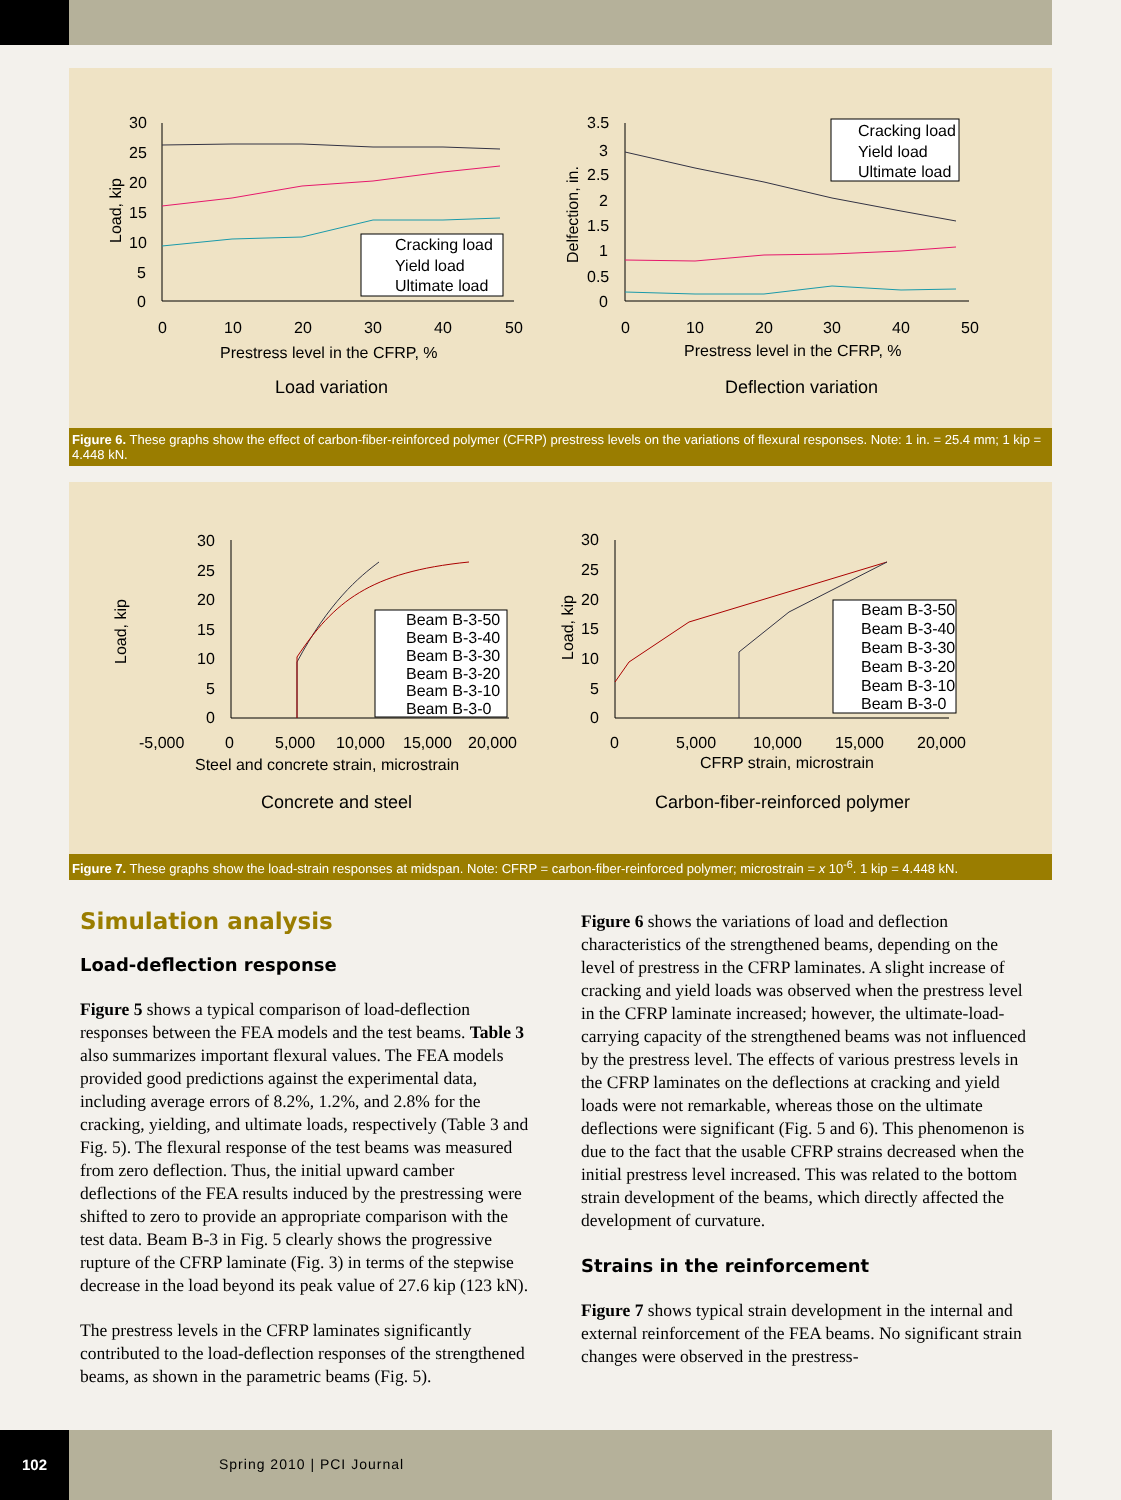30
25
20
15
10
5
0
0
10
20
30
40
50
Prestress level in the CFRP, %
Load variation
Cracking load
Yield load
Ultimate load
3.5
3
2.5
2
1.5
1
0.5
0
0
10
20
30
40
50
Prestress level in the CFRP, %
Deflection variation
Cracking load
Yield load
Ultimate load
Load, kip
Delfection, in.
Figure 6. These graphs show the effect of carbon-fiber-reinforced polymer (CFRP) prestress levels on the variations of flexural responses. Note: 1 in. = 25.4 mm; 1 kip = 4.448 kN.
30
25
20
15
10
5
0
-5,000
0
5,000
10,000
15,000
20,000
Steel and concrete strain, microstrain
Concrete and steel
Beam B-3-50
Beam B-3-40
Beam B-3-30
Beam B-3-20
Beam B-3-10
Beam B-3-0
30
25
20
15
10
5
0
0
5,000
10,000
15,000
20,000
CFRP strain, microstrain
Carbon-fiber-reinforced polymer
Beam B-3-50
Beam B-3-40
Beam B-3-30
Beam B-3-20
Beam B-3-10
Beam B-3-0
Load, kip
Load, kip
Figure 7. These graphs show the load-strain responses at midspan. Note: CFRP = carbon-fiber-reinforced polymer; microstrain = x 10<sup>-6</sup>. 1 kip = 4.448 kN.
Simulation analysis
Load-deflection response
Figure 5 shows a typical comparison of load-deflection responses between the FEA models and the test beams. Table 3 also summarizes important flexural values. The FEA models provided good predictions against the experimental data, including average errors of 8.2%, 1.2%, and 2.8% for the cracking, yielding, and ultimate loads, respectively (Table 3 and Fig. 5). The flexural response of the test beams was measured from zero deflection. Thus, the initial upward camber deflections of the FEA results induced by the prestressing were shifted to zero to provide an appropriate comparison with the test data. Beam B-3 in Fig. 5 clearly shows the progressive rupture of the CFRP laminate (Fig. 3) in terms of the stepwise decrease in the load beyond its peak value of 27.6 kip (123 kN).
The prestress levels in the CFRP laminates significantly contributed to the load-deflection responses of the strengthened beams, as shown in the parametric beams (Fig. 5).
Figure 6 shows the variations of load and deflection characteristics of the strengthened beams, depending on the level of prestress in the CFRP laminates. A slight increase of cracking and yield loads was observed when the prestress level in the CFRP laminate increased; however, the ultimate-load-carrying capacity of the strengthened beams was not influenced by the prestress level. The effects of various prestress levels in the CFRP laminates on the deflections at cracking and yield loads were not remarkable, whereas those on the ultimate deflections were significant (Fig. 5 and 6). This phenomenon is due to the fact that the usable CFRP strains decreased when the initial prestress level increased. This was related to the bottom strain development of the beams, which directly affected the development of curvature.
Strains in the reinforcement
Figure 7 shows typical strain development in the internal and external reinforcement of the FEA beams. No significant strain changes were observed in the prestress-
102 Spring 2010 | PCI Journal